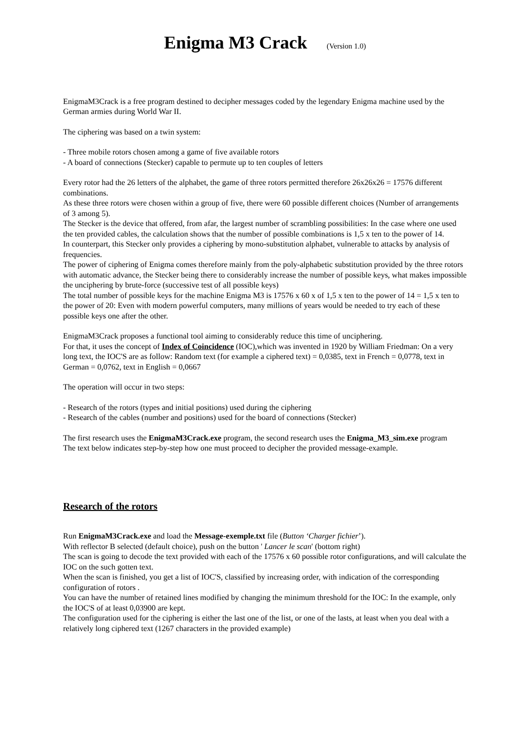Enigma M3 Crack (Version 1.0)
EnigmaM3Crack is a free program destined to decipher messages coded by the legendary Enigma machine used by the German armies during World War II.
The ciphering was based on a twin system:
- Three mobile rotors chosen among a game of five available rotors
- A board of connections (Stecker) capable to permute up to ten couples of letters
Every rotor had the 26 letters of the alphabet, the game of three rotors permitted therefore 26x26x26 = 17576 different combinations.
As these three rotors were chosen within a group of five, there were 60 possible different choices (Number of arrangements of 3 among 5).
The Stecker is the device that offered, from afar, the largest number of scrambling possibilities: In the case where one used the ten provided cables, the calculation shows that the number of possible combinations is 1,5 x ten to the power of 14.
In counterpart, this Stecker only provides a ciphering by mono-substitution alphabet, vulnerable to attacks by analysis of frequencies.
The power of ciphering of Enigma comes therefore mainly from the poly-alphabetic substitution provided by the three rotors with automatic advance, the Stecker being there to considerably increase the number of possible keys, what makes impossible the unciphering by brute-force (successive test of all possible keys)
The total number of possible keys for the machine Enigma M3 is 17576 x 60 x of 1,5 x ten to the power of 14 = 1,5 x ten to the power of 20: Even with modern powerful computers, many millions of years would be needed to try each of these possible keys one after the other.
EnigmaM3Crack proposes a functional tool aiming to considerably reduce this time of unciphering.
For that, it uses the concept of Index of Coincidence (IOC),which was invented in 1920 by William Friedman: On a very long text, the IOC'S are as follow: Random text (for example a ciphered text) = 0,0385, text in French = 0,0778, text in German = 0,0762, text in English = 0,0667
The operation will occur in two steps:
- Research of the rotors (types and initial positions) used during the ciphering
- Research of the cables (number and positions) used for the board of connections (Stecker)
The first research uses the EnigmaM3Crack.exe program, the second research uses the Enigma_M3_sim.exe program
The text below indicates step-by-step how one must proceed to decipher the provided message-example.
Research of the rotors
Run EnigmaM3Crack.exe and load the Message-exemple.txt file (Button ‘Charger fichier’).
With reflector B selected (default choice), push on the button ' Lancer le scan' (bottom right)
The scan is going to decode the text provided with each of the 17576 x 60 possible rotor configurations, and will calculate the IOC on the such gotten text.
When the scan is finished, you get a list of IOC'S, classified by increasing order, with indication of the corresponding configuration of rotors .
You can have the number of retained lines modified by changing the minimum threshold for the IOC: In the example, only the IOC'S of at least 0,03900 are kept.
The configuration used for the ciphering is either the last one of the list, or one of the lasts, at least when you deal with a relatively long ciphered text (1267 characters in the provided example)